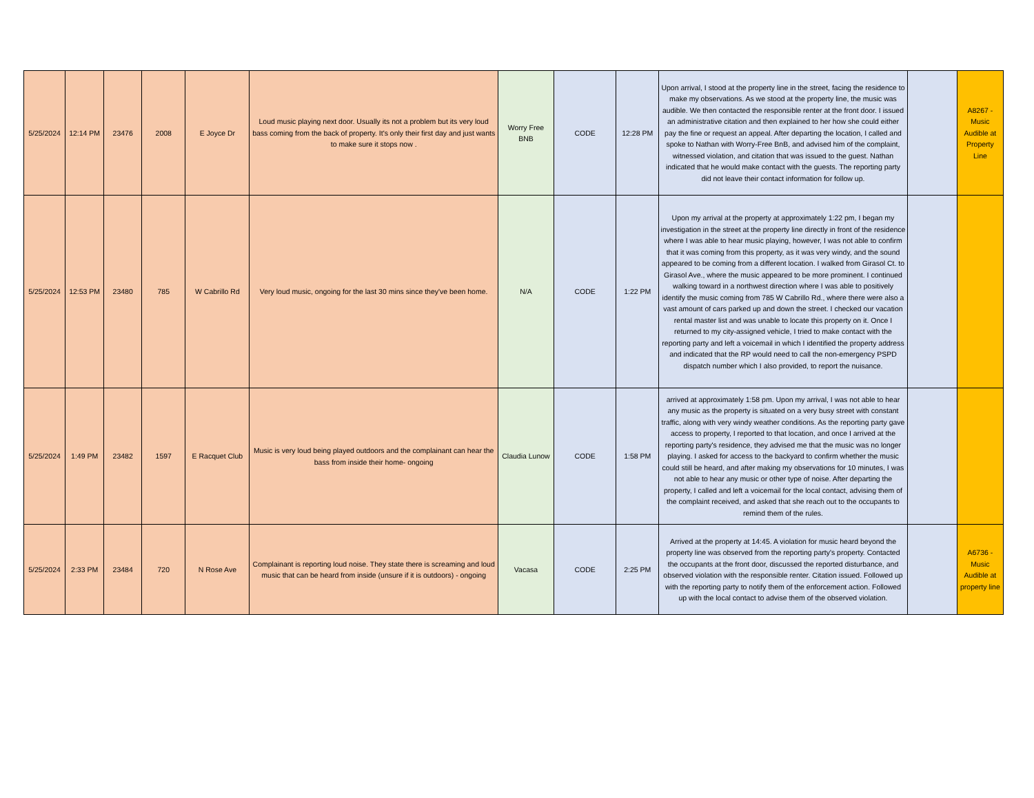| 5/25/2024 | 12:14 PM | 23476 | 2008 | E Joyce Dr | Loud music playing next door. Usually its not a problem but its very loud bass coming from the back of property. It's only their first day and just wants to make sure it stops now . | Worry Free BNB | CODE | 12:28 PM | Upon arrival, I stood at the property line in the street, facing the residence to make my observations. As we stood at the property line, the music was audible. We then contacted the responsible renter at the front door. I issued an administrative citation and then explained to her how she could either pay the fine or request an appeal. After departing the location, I called and spoke to Nathan with Worry-Free BnB, and advised him of the complaint, witnessed violation, and citation that was issued to the guest. Nathan indicated that he would make contact with the guests. The reporting party did not leave their contact information for follow up. | | A8267 - Music Audible at Property Line |
| 5/25/2024 | 12:53 PM | 23480 | 785 | W Cabrillo Rd | Very loud music, ongoing for the last 30 mins since they've been home. | N/A | CODE | 1:22 PM | Upon my arrival at the property at approximately 1:22 pm, I began my investigation in the street at the property line directly in front of the residence where I was able to hear music playing, however, I was not able to confirm that it was coming from this property, as it was very windy, and the sound appeared to be coming from a different location. I walked from Girasol Ct. to Girasol Ave., where the music appeared to be more prominent. I continued walking toward in a northwest direction where I was able to positively identify the music coming from 785 W Cabrillo Rd., where there were also a vast amount of cars parked up and down the street. I checked our vacation rental master list and was unable to locate this property on it. Once I returned to my city-assigned vehicle, I tried to make contact with the reporting party and left a voicemail in which I identified the property address and indicated that the RP would need to call the non-emergency PSPD dispatch number which I also provided, to report the nuisance. | | |
| 5/25/2024 | 1:49 PM | 23482 | 1597 | E Racquet Club | Music is very loud being played outdoors and the complainant can hear the bass from inside their home- ongoing | Claudia Lunow | CODE | 1:58 PM | arrived at approximately 1:58 pm. Upon my arrival, I was not able to hear any music as the property is situated on a very busy street with constant traffic, along with very windy weather conditions. As the reporting party gave access to property, I reported to that location, and once I arrived at the reporting party's residence, they advised me that the music was no longer playing. I asked for access to the backyard to confirm whether the music could still be heard, and after making my observations for 10 minutes, I was not able to hear any music or other type of noise. After departing the property, I called and left a voicemail for the local contact, advising them of the complaint received, and asked that she reach out to the occupants to remind them of the rules. | | |
| 5/25/2024 | 2:33 PM | 23484 | 720 | N Rose Ave | Complainant is reporting loud noise. They state there is screaming and loud music that can be heard from inside (unsure if it is outdoors) - ongoing | Vacasa | CODE | 2:25 PM | Arrived at the property at 14:45. A violation for music heard beyond the property line was observed from the reporting party's property. Contacted the occupants at the front door, discussed the reported disturbance, and observed violation with the responsible renter. Citation issued. Followed up with the reporting party to notify them of the enforcement action. Followed up with the local contact to advise them of the observed violation. | | A6736 - Music Audible at property line |